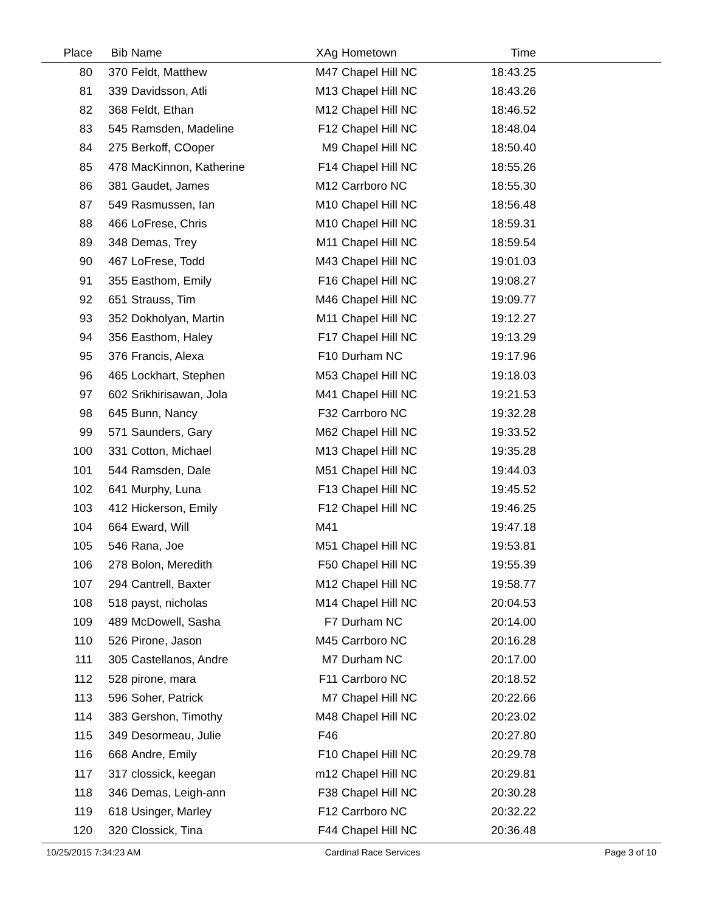| Place | Bib | Name | XAg | Hometown | Time | |
| --- | --- | --- | --- | --- | --- | --- |
| 80 | 370 | Feldt, Matthew | M47 | Chapel Hill NC | 18:43.25 | |
| 81 | 339 | Davidsson, Atli | M13 | Chapel Hill NC | 18:43.26 | |
| 82 | 368 | Feldt, Ethan | M12 | Chapel Hill NC | 18:46.52 | |
| 83 | 545 | Ramsden, Madeline | F12 | Chapel Hill NC | 18:48.04 | |
| 84 | 275 | Berkoff, COoper | M9 | Chapel Hill NC | 18:50.40 | |
| 85 | 478 | MacKinnon, Katherine | F14 | Chapel Hill NC | 18:55.26 | |
| 86 | 381 | Gaudet, James | M12 | Carrboro NC | 18:55.30 | |
| 87 | 549 | Rasmussen, Ian | M10 | Chapel Hill NC | 18:56.48 | |
| 88 | 466 | LoFrese, Chris | M10 | Chapel Hill NC | 18:59.31 | |
| 89 | 348 | Demas, Trey | M11 | Chapel Hill NC | 18:59.54 | |
| 90 | 467 | LoFrese, Todd | M43 | Chapel Hill NC | 19:01.03 | |
| 91 | 355 | Easthom, Emily | F16 | Chapel Hill NC | 19:08.27 | |
| 92 | 651 | Strauss, Tim | M46 | Chapel Hill NC | 19:09.77 | |
| 93 | 352 | Dokholyan, Martin | M11 | Chapel Hill NC | 19:12.27 | |
| 94 | 356 | Easthom, Haley | F17 | Chapel Hill NC | 19:13.29 | |
| 95 | 376 | Francis, Alexa | F10 | Durham NC | 19:17.96 | |
| 96 | 465 | Lockhart, Stephen | M53 | Chapel Hill NC | 19:18.03 | |
| 97 | 602 | Srikhirisawan, Jola | M41 | Chapel Hill NC | 19:21.53 | |
| 98 | 645 | Bunn, Nancy | F32 | Carrboro NC | 19:32.28 | |
| 99 | 571 | Saunders, Gary | M62 | Chapel Hill NC | 19:33.52 | |
| 100 | 331 | Cotton, Michael | M13 | Chapel Hill NC | 19:35.28 | |
| 101 | 544 | Ramsden, Dale | M51 | Chapel Hill NC | 19:44.03 | |
| 102 | 641 | Murphy, Luna | F13 | Chapel Hill NC | 19:45.52 | |
| 103 | 412 | Hickerson, Emily | F12 | Chapel Hill NC | 19:46.25 | |
| 104 | 664 | Eward, Will | M41 | | 19:47.18 | |
| 105 | 546 | Rana, Joe | M51 | Chapel Hill NC | 19:53.81 | |
| 106 | 278 | Bolon, Meredith | F50 | Chapel Hill NC | 19:55.39 | |
| 107 | 294 | Cantrell, Baxter | M12 | Chapel Hill NC | 19:58.77 | |
| 108 | 518 | payst, nicholas | M14 | Chapel Hill NC | 20:04.53 | |
| 109 | 489 | McDowell, Sasha | F7 | Durham NC | 20:14.00 | |
| 110 | 526 | Pirone, Jason | M45 | Carrboro NC | 20:16.28 | |
| 111 | 305 | Castellanos, Andre | M7 | Durham NC | 20:17.00 | |
| 112 | 528 | pirone, mara | F11 | Carrboro NC | 20:18.52 | |
| 113 | 596 | Soher, Patrick | M7 | Chapel Hill NC | 20:22.66 | |
| 114 | 383 | Gershon, Timothy | M48 | Chapel Hill NC | 20:23.02 | |
| 115 | 349 | Desormeau, Julie | F46 | | 20:27.80 | |
| 116 | 668 | Andre, Emily | F10 | Chapel Hill NC | 20:29.78 | |
| 117 | 317 | clossick, keegan | m12 | Chapel Hill NC | 20:29.81 | |
| 118 | 346 | Demas, Leigh-ann | F38 | Chapel Hill NC | 20:30.28 | |
| 119 | 618 | Usinger, Marley | F12 | Carrboro NC | 20:32.22 | |
| 120 | 320 | Clossick, Tina | F44 | Chapel Hill NC | 20:36.48 | |
10/25/2015 7:34:23 AM Cardinal Race Services Page 3 of 10